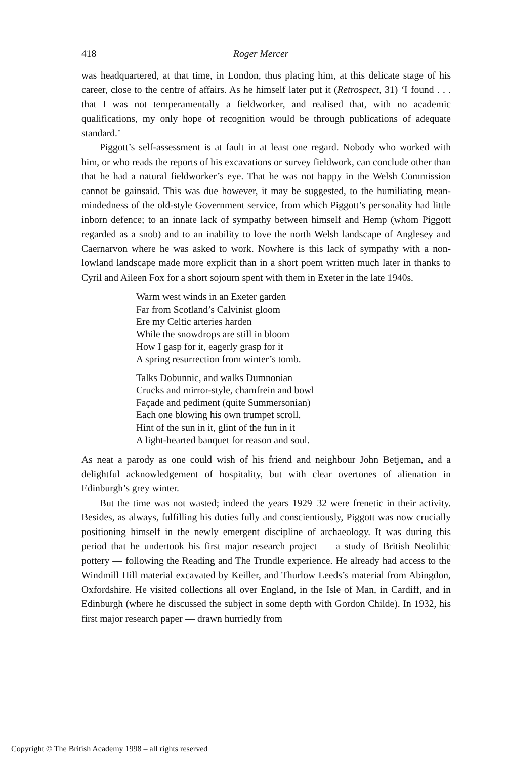418 Roger Mercer
was headquartered, at that time, in London, thus placing him, at this delicate stage of his career, close to the centre of affairs. As he himself later put it (Retrospect, 31) ‘I found . . . that I was not temperamentally a fieldworker, and realised that, with no academic qualifications, my only hope of recognition would be through publications of adequate standard.’
Piggott’s self-assessment is at fault in at least one regard. Nobody who worked with him, or who reads the reports of his excavations or survey fieldwork, can conclude other than that he had a natural fieldworker’s eye. That he was not happy in the Welsh Commission cannot be gainsaid. This was due however, it may be suggested, to the humiliating mean-mindedness of the old-style Government service, from which Piggott’s personality had little inborn defence; to an innate lack of sympathy between himself and Hemp (whom Piggott regarded as a snob) and to an inability to love the north Welsh landscape of Anglesey and Caernarvon where he was asked to work. Nowhere is this lack of sympathy with a non-lowland landscape made more explicit than in a short poem written much later in thanks to Cyril and Aileen Fox for a short sojourn spent with them in Exeter in the late 1940s.
Warm west winds in an Exeter garden
Far from Scotland’s Calvinist gloom
Ere my Celtic arteries harden
While the snowdrops are still in bloom
How I gasp for it, eagerly grasp for it
A spring resurrection from winter’s tomb.
Talks Dobunnic, and walks Dumnonian
Crucks and mirror-style, chamfrein and bowl
Façade and pediment (quite Summersonian)
Each one blowing his own trumpet scroll.
Hint of the sun in it, glint of the fun in it
A light-hearted banquet for reason and soul.
As neat a parody as one could wish of his friend and neighbour John Betjeman, and a delightful acknowledgement of hospitality, but with clear overtones of alienation in Edinburgh’s grey winter.
But the time was not wasted; indeed the years 1929–32 were frenetic in their activity. Besides, as always, fulfilling his duties fully and conscientiously, Piggott was now crucially positioning himself in the newly emergent discipline of archaeology. It was during this period that he undertook his first major research project — a study of British Neolithic pottery — following the Reading and The Trundle experience. He already had access to the Windmill Hill material excavated by Keiller, and Thurlow Leeds’s material from Abingdon, Oxfordshire. He visited collections all over England, in the Isle of Man, in Cardiff, and in Edinburgh (where he discussed the subject in some depth with Gordon Childe). In 1932, his first major research paper — drawn hurriedly from
Copyright © The British Academy 1998 – all rights reserved